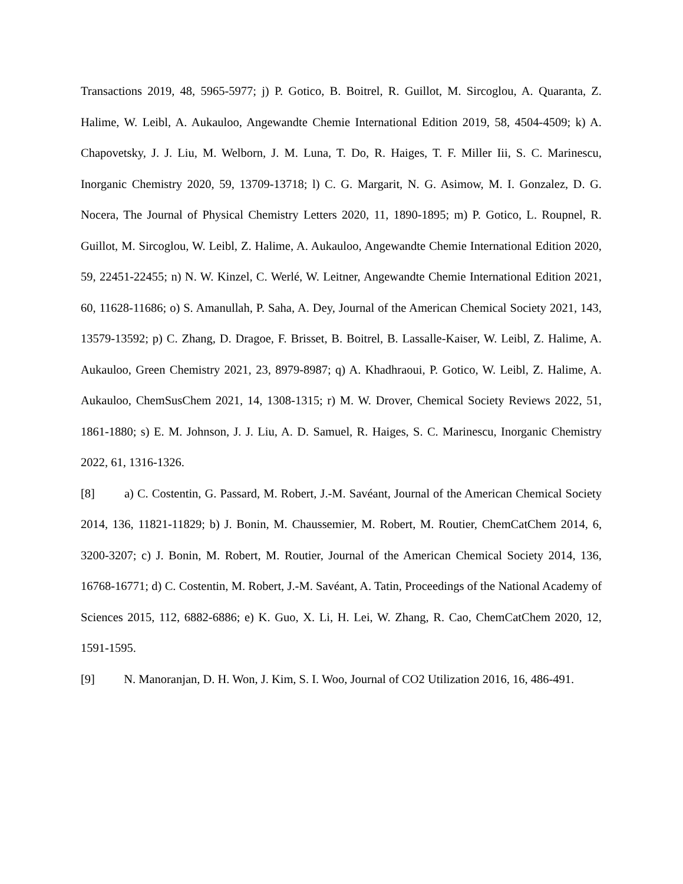Transactions 2019, 48, 5965-5977; j) P. Gotico, B. Boitrel, R. Guillot, M. Sircoglou, A. Quaranta, Z. Halime, W. Leibl, A. Aukauloo, Angewandte Chemie International Edition 2019, 58, 4504-4509; k) A. Chapovetsky, J. J. Liu, M. Welborn, J. M. Luna, T. Do, R. Haiges, T. F. Miller Iii, S. C. Marinescu, Inorganic Chemistry 2020, 59, 13709-13718; l) C. G. Margarit, N. G. Asimow, M. I. Gonzalez, D. G. Nocera, The Journal of Physical Chemistry Letters 2020, 11, 1890-1895; m) P. Gotico, L. Roupnel, R. Guillot, M. Sircoglou, W. Leibl, Z. Halime, A. Aukauloo, Angewandte Chemie International Edition 2020, 59, 22451-22455; n) N. W. Kinzel, C. Werlé, W. Leitner, Angewandte Chemie International Edition 2021, 60, 11628-11686; o) S. Amanullah, P. Saha, A. Dey, Journal of the American Chemical Society 2021, 143, 13579-13592; p) C. Zhang, D. Dragoe, F. Brisset, B. Boitrel, B. Lassalle-Kaiser, W. Leibl, Z. Halime, A. Aukauloo, Green Chemistry 2021, 23, 8979-8987; q) A. Khadhraoui, P. Gotico, W. Leibl, Z. Halime, A. Aukauloo, ChemSusChem 2021, 14, 1308-1315; r) M. W. Drover, Chemical Society Reviews 2022, 51, 1861-1880; s) E. M. Johnson, J. J. Liu, A. D. Samuel, R. Haiges, S. C. Marinescu, Inorganic Chemistry 2022, 61, 1316-1326.
[8] a) C. Costentin, G. Passard, M. Robert, J.-M. Savéant, Journal of the American Chemical Society 2014, 136, 11821-11829; b) J. Bonin, M. Chaussemier, M. Robert, M. Routier, ChemCatChem 2014, 6, 3200-3207; c) J. Bonin, M. Robert, M. Routier, Journal of the American Chemical Society 2014, 136, 16768-16771; d) C. Costentin, M. Robert, J.-M. Savéant, A. Tatin, Proceedings of the National Academy of Sciences 2015, 112, 6882-6886; e) K. Guo, X. Li, H. Lei, W. Zhang, R. Cao, ChemCatChem 2020, 12, 1591-1595.
[9] N. Manoranjan, D. H. Won, J. Kim, S. I. Woo, Journal of CO2 Utilization 2016, 16, 486-491.